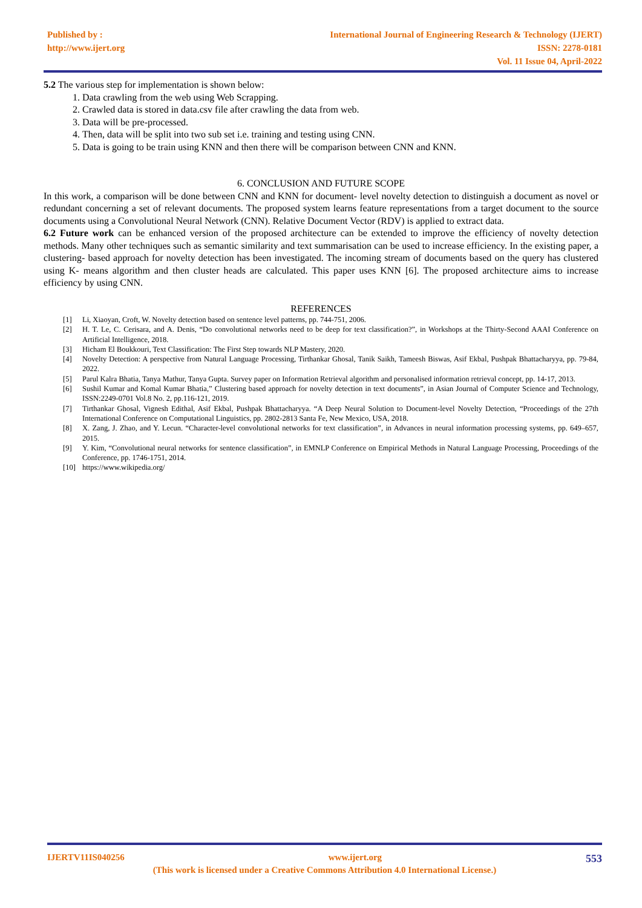Published by :
http://www.ijert.org
International Journal of Engineering Research & Technology (IJERT)
ISSN: 2278-0181
Vol. 11 Issue 04, April-2022
5.2 The various step for implementation is shown below:
1. Data crawling from the web using Web Scrapping.
2. Crawled data is stored in data.csv file after crawling the data from web.
3. Data will be pre-processed.
4. Then, data will be split into two sub set i.e. training and testing using CNN.
5. Data is going to be train using KNN and then there will be comparison between CNN and KNN.
6. CONCLUSION AND FUTURE SCOPE
In this work, a comparison will be done between CNN and KNN for document- level novelty detection to distinguish a document as novel or redundant concerning a set of relevant documents. The proposed system learns feature representations from a target document to the source documents using a Convolutional Neural Network (CNN). Relative Document Vector (RDV) is applied to extract data.
6.2 Future work can be enhanced version of the proposed architecture can be extended to improve the efficiency of novelty detection methods. Many other techniques such as semantic similarity and text summarisation can be used to increase efficiency. In the existing paper, a clustering- based approach for novelty detection has been investigated. The incoming stream of documents based on the query has clustered using K- means algorithm and then cluster heads are calculated. This paper uses KNN [6]. The proposed architecture aims to increase efficiency by using CNN.
REFERENCES
[1] Li, Xiaoyan, Croft, W. Novelty detection based on sentence level patterns, pp. 744-751, 2006.
[2] H. T. Le, C. Cerisara, and A. Denis, “Do convolutional networks need to be deep for text classification?”, in Workshops at the Thirty-Second AAAI Conference on Artificial Intelligence, 2018.
[3] Hicham El Boukkouri, Text Classification: The First Step towards NLP Mastery, 2020.
[4] Novelty Detection: A perspective from Natural Language Processing, Tirthankar Ghosal, Tanik Saikh, Tameesh Biswas, Asif Ekbal, Pushpak Bhattacharyya, pp. 79-84, 2022.
[5] Parul Kalra Bhatia, Tanya Mathur, Tanya Gupta. Survey paper on Information Retrieval algorithm and personalised information retrieval concept, pp. 14-17, 2013.
[6] Sushil Kumar and Komal Kumar Bhatia,” Clustering based approach for novelty detection in text documents”, in Asian Journal of Computer Science and Technology, ISSN:2249-0701 Vol.8 No. 2, pp.116-121, 2019.
[7] Tirthankar Ghosal, Vignesh Edithal, Asif Ekbal, Pushpak Bhattacharyya. “A Deep Neural Solution to Document-level Novelty Detection, “Proceedings of the 27th International Conference on Computational Linguistics, pp. 2802-2813 Santa Fe, New Mexico, USA, 2018.
[8] X. Zang, J. Zhao, and Y. Lecun. “Character-level convolutional networks for text classification”, in Advances in neural information processing systems, pp. 649–657, 2015.
[9] Y. Kim, “Convolutional neural networks for sentence classification”, in EMNLP Conference on Empirical Methods in Natural Language Processing, Proceedings of the Conference, pp. 1746-1751, 2014.
[10] https://www.wikipedia.org/
IJERTV11IS040256 www.ijert.org 553
(This work is licensed under a Creative Commons Attribution 4.0 International License.)